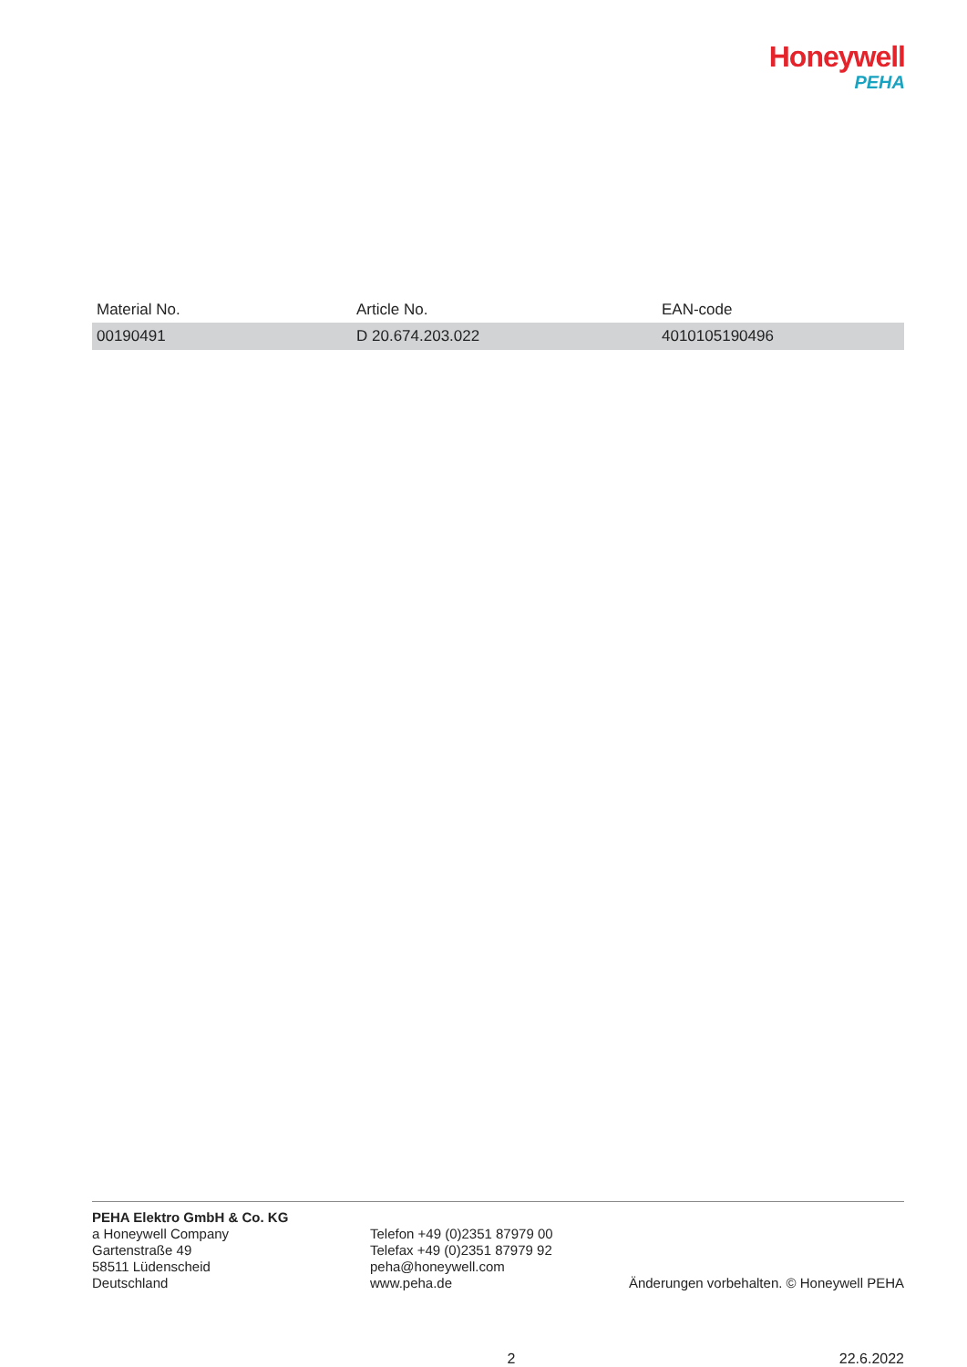Honeywell
PEHA
| Material No. | Article No. | EAN-code |
| --- | --- | --- |
| 00190491 | D 20.674.203.022 | 4010105190496 |
PEHA Elektro GmbH & Co. KG
a Honeywell Company
Gartenstraße 49
58511 Lüdenscheid
Deutschland
Telefon +49 (0)2351 87979 00
Telefax +49 (0)2351 87979 92
peha@honeywell.com
www.peha.de
Änderungen vorbehalten. © Honeywell PEHA
2 22.6.2022